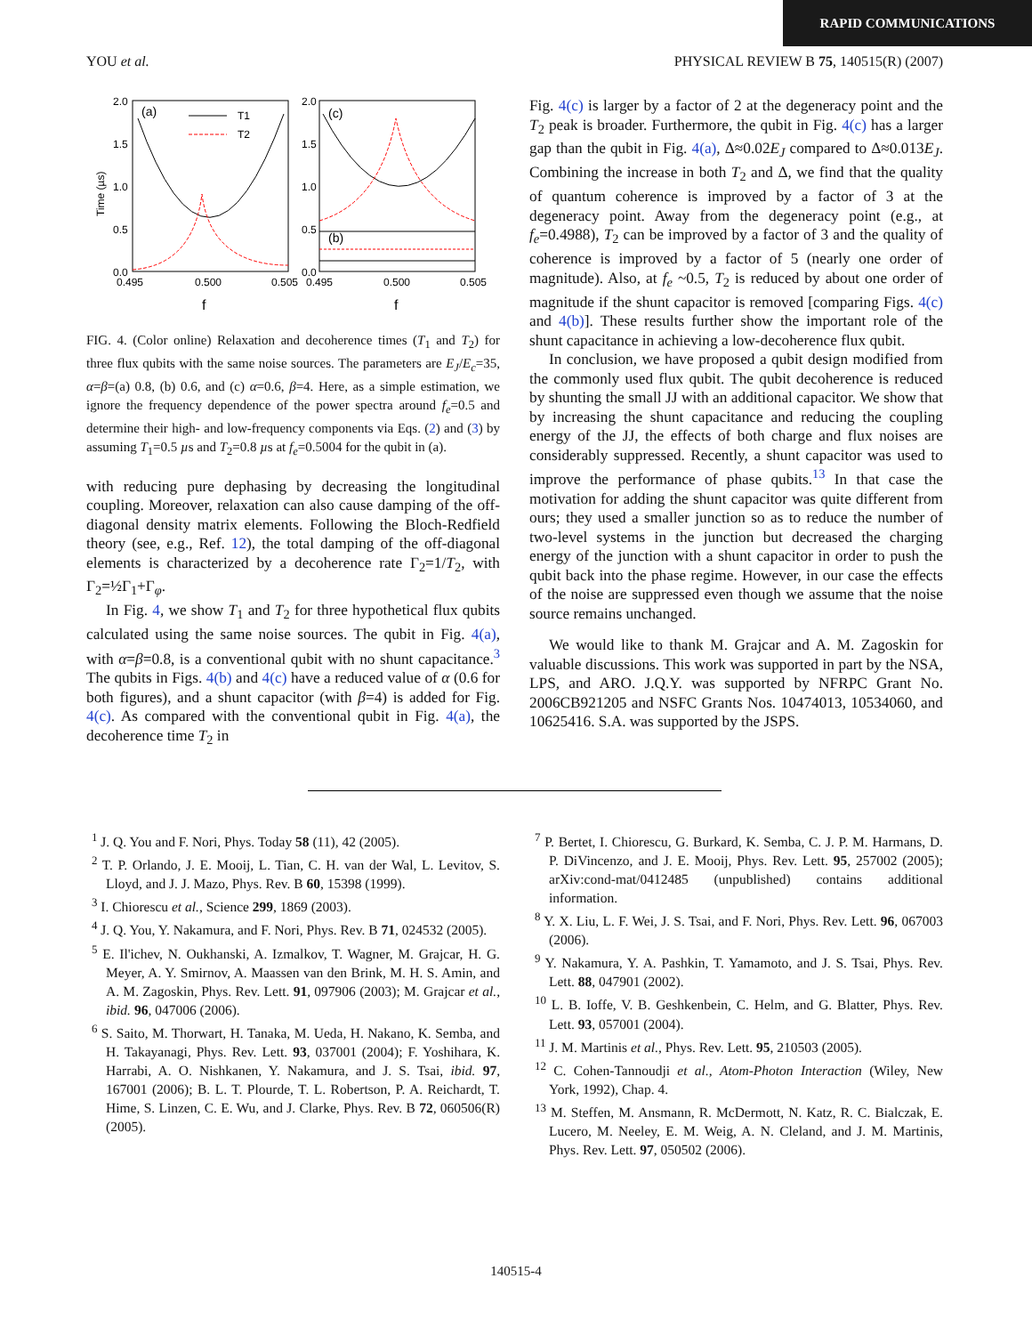RAPID COMMUNICATIONS
YOU et al. PHYSICAL REVIEW B 75, 140515(R) (2007)
2.0
1.5
1.0
0.5
0.0
2.0
1.5
1.0
0.5
0.0
0.495
0.500
0.505
0.495
0.500
0.505
Time (µs)
f
f
(a)
(c)
(b)
T1
T2
FIG. 4. (Color online) Relaxation and decoherence times (T<sub>1</sub> and T<sub>2</sub>) for three flux qubits with the same noise sources. The parameters are E<sub>J</sub>/E<sub>c</sub>=35, α=β=(a) 0.8, (b) 0.6, and (c) α=0.6, β=4. Here, as a simple estimation, we ignore the frequency dependence of the power spectra around f<sub>e</sub>=0.5 and determine their high- and low-frequency components via Eqs. (2) and (3) by assuming T<sub>1</sub>=0.5 µs and T<sub>2</sub>=0.8 µs at f<sub>e</sub>=0.5004 for the qubit in (a).
with reducing pure dephasing by decreasing the longitudinal coupling. Moreover, relaxation can also cause damping of the off-diagonal density matrix elements. Following the Bloch-Redfield theory (see, e.g., Ref. 12), the total damping of the off-diagonal elements is characterized by a decoherence rate Γ<sub>2</sub>=1/T<sub>2</sub>, with Γ<sub>2</sub>=½Γ<sub>1</sub>+Γ<sub>φ</sub>.
In Fig. 4, we show T<sub>1</sub> and T<sub>2</sub> for three hypothetical flux qubits calculated using the same noise sources. The qubit in Fig. 4(a), with α=β=0.8, is a conventional qubit with no shunt capacitance.<sup>3</sup> The qubits in Figs. 4(b) and 4(c) have a reduced value of α (0.6 for both figures), and a shunt capacitor (with β=4) is added for Fig. 4(c). As compared with the conventional qubit in Fig. 4(a), the decoherence time T<sub>2</sub> in
Fig. 4(c) is larger by a factor of 2 at the degeneracy point and the T<sub>2</sub> peak is broader. Furthermore, the qubit in Fig. 4(c) has a larger gap than the qubit in Fig. 4(a), Δ≈0.02E<sub>J</sub> compared to Δ≈0.013E<sub>J</sub>. Combining the increase in both T<sub>2</sub> and Δ, we find that the quality of quantum coherence is improved by a factor of 3 at the degeneracy point. Away from the degeneracy point (e.g., at f<sub>e</sub>=0.4988), T<sub>2</sub> can be improved by a factor of 3 and the quality of coherence is improved by a factor of 5 (nearly one order of magnitude). Also, at f<sub>e</sub> ~0.5, T<sub>2</sub> is reduced by about one order of magnitude if the shunt capacitor is removed [comparing Figs. 4(c) and 4(b)]. These results further show the important role of the shunt capacitance in achieving a low-decoherence flux qubit.
In conclusion, we have proposed a qubit design modified from the commonly used flux qubit. The qubit decoherence is reduced by shunting the small JJ with an additional capacitor. We show that by increasing the shunt capacitance and reducing the coupling energy of the JJ, the effects of both charge and flux noises are considerably suppressed. Recently, a shunt capacitor was used to improve the performance of phase qubits.<sup>13</sup> In that case the motivation for adding the shunt capacitor was quite different from ours; they used a smaller junction so as to reduce the number of two-level systems in the junction but decreased the charging energy of the junction with a shunt capacitor in order to push the qubit back into the phase regime. However, in our case the effects of the noise are suppressed even though we assume that the noise source remains unchanged.
We would like to thank M. Grajcar and A. M. Zagoskin for valuable discussions. This work was supported in part by the NSA, LPS, and ARO. J.Q.Y. was supported by NFRPC Grant No. 2006CB921205 and NSFC Grants Nos. 10474013, 10534060, and 10625416. S.A. was supported by the JSPS.
<sup>1</sup> J. Q. You and F. Nori, Phys. Today 58 (11), 42 (2005).
<sup>2</sup> T. P. Orlando, J. E. Mooij, L. Tian, C. H. van der Wal, L. Levitov, S. Lloyd, and J. J. Mazo, Phys. Rev. B 60, 15398 (1999).
<sup>3</sup> I. Chiorescu et al., Science 299, 1869 (2003).
<sup>4</sup> J. Q. You, Y. Nakamura, and F. Nori, Phys. Rev. B 71, 024532 (2005).
<sup>5</sup> E. Il'ichev, N. Oukhanski, A. Izmalkov, T. Wagner, M. Grajcar, H. G. Meyer, A. Y. Smirnov, A. Maassen van den Brink, M. H. S. Amin, and A. M. Zagoskin, Phys. Rev. Lett. 91, 097906 (2003); M. Grajcar et al., ibid. 96, 047006 (2006).
<sup>6</sup> S. Saito, M. Thorwart, H. Tanaka, M. Ueda, H. Nakano, K. Semba, and H. Takayanagi, Phys. Rev. Lett. 93, 037001 (2004); F. Yoshihara, K. Harrabi, A. O. Nishkanen, Y. Nakamura, and J. S. Tsai, ibid. 97, 167001 (2006); B. L. T. Plourde, T. L. Robertson, P. A. Reichardt, T. Hime, S. Linzen, C. E. Wu, and J. Clarke, Phys. Rev. B 72, 060506(R) (2005).
<sup>7</sup> P. Bertet, I. Chiorescu, G. Burkard, K. Semba, C. J. P. M. Harmans, D. P. DiVincenzo, and J. E. Mooij, Phys. Rev. Lett. 95, 257002 (2005); arXiv:cond-mat/0412485 (unpublished) contains additional information.
<sup>8</sup> Y. X. Liu, L. F. Wei, J. S. Tsai, and F. Nori, Phys. Rev. Lett. 96, 067003 (2006).
<sup>9</sup> Y. Nakamura, Y. A. Pashkin, T. Yamamoto, and J. S. Tsai, Phys. Rev. Lett. 88, 047901 (2002).
<sup>10</sup> L. B. Ioffe, V. B. Geshkenbein, C. Helm, and G. Blatter, Phys. Rev. Lett. 93, 057001 (2004).
<sup>11</sup> J. M. Martinis et al., Phys. Rev. Lett. 95, 210503 (2005).
<sup>12</sup> C. Cohen-Tannoudji et al., Atom-Photon Interaction (Wiley, New York, 1992), Chap. 4.
<sup>13</sup> M. Steffen, M. Ansmann, R. McDermott, N. Katz, R. C. Bialczak, E. Lucero, M. Neeley, E. M. Weig, A. N. Cleland, and J. M. Martinis, Phys. Rev. Lett. 97, 050502 (2006).
140515-4